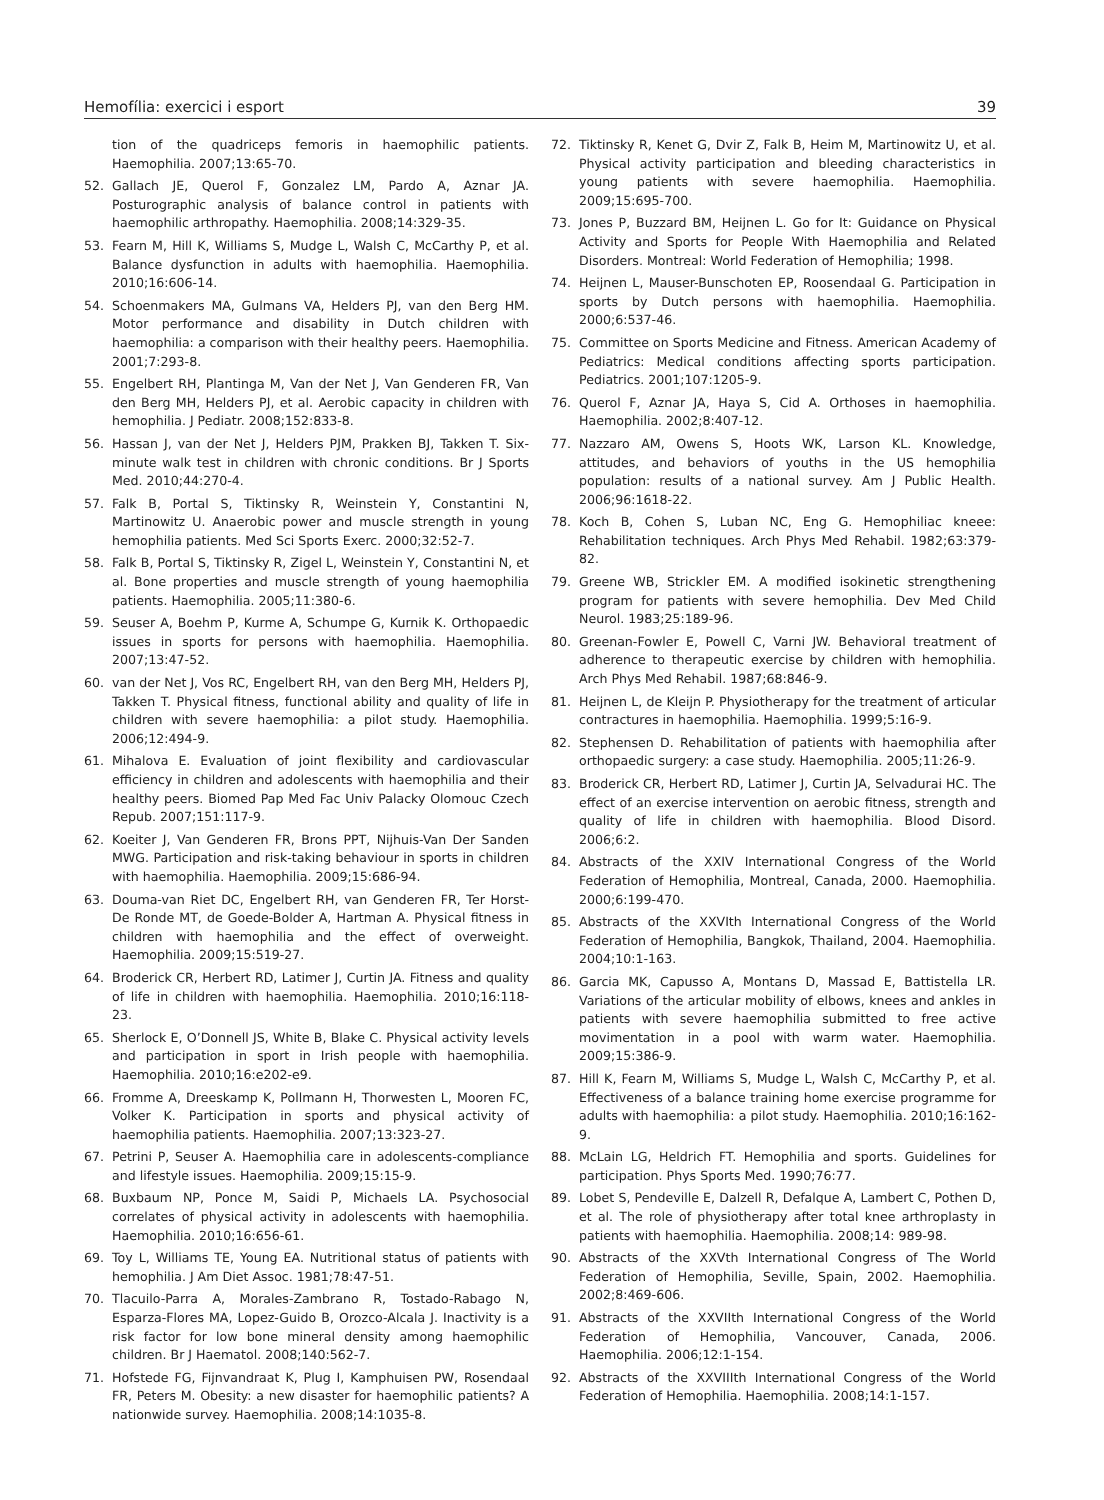Hemofília: exercici i esport 39
tion of the quadriceps femoris in haemophilic patients. Haemophilia. 2007;13:65-70.
52. Gallach JE, Querol F, Gonzalez LM, Pardo A, Aznar JA. Posturographic analysis of balance control in patients with haemophilic arthropathy. Haemophilia. 2008;14:329-35.
53. Fearn M, Hill K, Williams S, Mudge L, Walsh C, McCarthy P, et al. Balance dysfunction in adults with haemophilia. Haemophilia. 2010;16:606-14.
54. Schoenmakers MA, Gulmans VA, Helders PJ, van den Berg HM. Motor performance and disability in Dutch children with haemophilia: a comparison with their healthy peers. Haemophilia. 2001;7:293-8.
55. Engelbert RH, Plantinga M, Van der Net J, Van Genderen FR, Van den Berg MH, Helders PJ, et al. Aerobic capacity in children with hemophilia. J Pediatr. 2008;152:833-8.
56. Hassan J, van der Net J, Helders PJM, Prakken BJ, Takken T. Six-minute walk test in children with chronic conditions. Br J Sports Med. 2010;44:270-4.
57. Falk B, Portal S, Tiktinsky R, Weinstein Y, Constantini N, Martinowitz U. Anaerobic power and muscle strength in young hemophilia patients. Med Sci Sports Exerc. 2000;32:52-7.
58. Falk B, Portal S, Tiktinsky R, Zigel L, Weinstein Y, Constantini N, et al. Bone properties and muscle strength of young haemophilia patients. Haemophilia. 2005;11:380-6.
59. Seuser A, Boehm P, Kurme A, Schumpe G, Kurnik K. Orthopaedic issues in sports for persons with haemophilia. Haemophilia. 2007;13:47-52.
60. van der Net J, Vos RC, Engelbert RH, van den Berg MH, Helders PJ, Takken T. Physical fitness, functional ability and quality of life in children with severe haemophilia: a pilot study. Haemophilia. 2006;12:494-9.
61. Mihalova E. Evaluation of joint flexibility and cardiovascular efficiency in children and adolescents with haemophilia and their healthy peers. Biomed Pap Med Fac Univ Palacky Olomouc Czech Repub. 2007;151:117-9.
62. Koeiter J, Van Genderen FR, Brons PPT, Nijhuis-Van Der Sanden MWG. Participation and risk-taking behaviour in sports in children with haemophilia. Haemophilia. 2009;15:686-94.
63. Douma-van Riet DC, Engelbert RH, van Genderen FR, Ter Horst-De Ronde MT, de Goede-Bolder A, Hartman A. Physical fitness in children with haemophilia and the effect of overweight. Haemophilia. 2009;15:519-27.
64. Broderick CR, Herbert RD, Latimer J, Curtin JA. Fitness and quality of life in children with haemophilia. Haemophilia. 2010;16:118-23.
65. Sherlock E, O’Donnell JS, White B, Blake C. Physical activity levels and participation in sport in Irish people with haemophilia. Haemophilia. 2010;16:e202-e9.
66. Fromme A, Dreeskamp K, Pollmann H, Thorwesten L, Mooren FC, Volker K. Participation in sports and physical activity of haemophilia patients. Haemophilia. 2007;13:323-27.
67. Petrini P, Seuser A. Haemophilia care in adolescents-compliance and lifestyle issues. Haemophilia. 2009;15:15-9.
68. Buxbaum NP, Ponce M, Saidi P, Michaels LA. Psychosocial correlates of physical activity in adolescents with haemophilia. Haemophilia. 2010;16:656-61.
69. Toy L, Williams TE, Young EA. Nutritional status of patients with hemophilia. J Am Diet Assoc. 1981;78:47-51.
70. Tlacuilo-Parra A, Morales-Zambrano R, Tostado-Rabago N, Esparza-Flores MA, Lopez-Guido B, Orozco-Alcala J. Inactivity is a risk factor for low bone mineral density among haemophilic children. Br J Haematol. 2008;140:562-7.
71. Hofstede FG, Fijnvandraat K, Plug I, Kamphuisen PW, Rosendaal FR, Peters M. Obesity: a new disaster for haemophilic patients? A nationwide survey. Haemophilia. 2008;14:1035-8.
72. Tiktinsky R, Kenet G, Dvir Z, Falk B, Heim M, Martinowitz U, et al. Physical activity participation and bleeding characteristics in young patients with severe haemophilia. Haemophilia. 2009;15:695-700.
73. Jones P, Buzzard BM, Heijnen L. Go for It: Guidance on Physical Activity and Sports for People With Haemophilia and Related Disorders. Montreal: World Federation of Hemophilia; 1998.
74. Heijnen L, Mauser-Bunschoten EP, Roosendaal G. Participation in sports by Dutch persons with haemophilia. Haemophilia. 2000;6:537-46.
75. Committee on Sports Medicine and Fitness. American Academy of Pediatrics: Medical conditions affecting sports participation. Pediatrics. 2001;107:1205-9.
76. Querol F, Aznar JA, Haya S, Cid A. Orthoses in haemophilia. Haemophilia. 2002;8:407-12.
77. Nazzaro AM, Owens S, Hoots WK, Larson KL. Knowledge, attitudes, and behaviors of youths in the US hemophilia population: results of a national survey. Am J Public Health. 2006;96:1618-22.
78. Koch B, Cohen S, Luban NC, Eng G. Hemophiliac kneee: Rehabilitation techniques. Arch Phys Med Rehabil. 1982;63:379-82.
79. Greene WB, Strickler EM. A modified isokinetic strengthening program for patients with severe hemophilia. Dev Med Child Neurol. 1983;25:189-96.
80. Greenan-Fowler E, Powell C, Varni JW. Behavioral treatment of adherence to therapeutic exercise by children with hemophilia. Arch Phys Med Rehabil. 1987;68:846-9.
81. Heijnen L, de Kleijn P. Physiotherapy for the treatment of articular contractures in haemophilia. Haemophilia. 1999;5:16-9.
82. Stephensen D. Rehabilitation of patients with haemophilia after orthopaedic surgery: a case study. Haemophilia. 2005;11:26-9.
83. Broderick CR, Herbert RD, Latimer J, Curtin JA, Selvadurai HC. The effect of an exercise intervention on aerobic fitness, strength and quality of life in children with haemophilia. Blood Disord. 2006;6:2.
84. Abstracts of the XXIV International Congress of the World Federation of Hemophilia, Montreal, Canada, 2000. Haemophilia. 2000;6:199-470.
85. Abstracts of the XXVIth International Congress of the World Federation of Hemophilia, Bangkok, Thailand, 2004. Haemophilia. 2004;10:1-163.
86. Garcia MK, Capusso A, Montans D, Massad E, Battistella LR. Variations of the articular mobility of elbows, knees and ankles in patients with severe haemophilia submitted to free active movimentation in a pool with warm water. Haemophilia. 2009;15:386-9.
87. Hill K, Fearn M, Williams S, Mudge L, Walsh C, McCarthy P, et al. Effectiveness of a balance training home exercise programme for adults with haemophilia: a pilot study. Haemophilia. 2010;16:162-9.
88. McLain LG, Heldrich FT. Hemophilia and sports. Guidelines for participation. Phys Sports Med. 1990;76:77.
89. Lobet S, Pendeville E, Dalzell R, Defalque A, Lambert C, Pothen D, et al. The role of physiotherapy after total knee arthroplasty in patients with haemophilia. Haemophilia. 2008;14: 989-98.
90. Abstracts of the XXVth International Congress of The World Federation of Hemophilia, Seville, Spain, 2002. Haemophilia. 2002;8:469-606.
91. Abstracts of the XXVIIth International Congress of the World Federation of Hemophilia, Vancouver, Canada, 2006. Haemophilia. 2006;12:1-154.
92. Abstracts of the XXVIIIth International Congress of the World Federation of Hemophilia. Haemophilia. 2008;14:1-157.